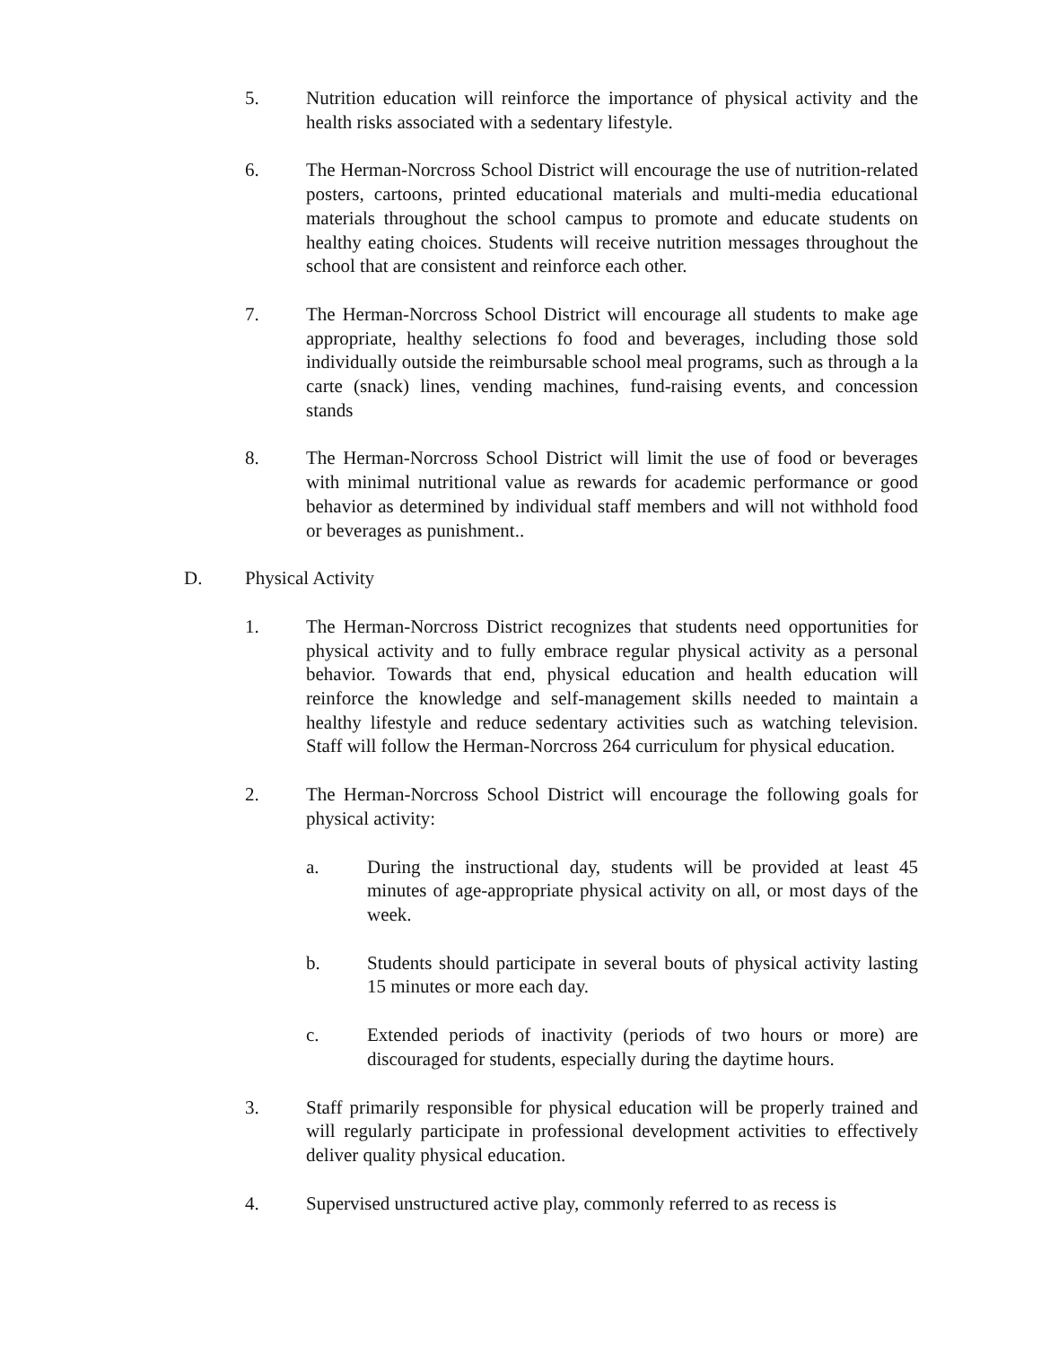5. Nutrition education will reinforce the importance of physical activity and the health risks associated with a sedentary lifestyle.
6. The Herman-Norcross School District will encourage the use of nutrition-related posters, cartoons, printed educational materials and multi-media educational materials throughout the school campus to promote and educate students on healthy eating choices. Students will receive nutrition messages throughout the school that are consistent and reinforce each other.
7. The Herman-Norcross School District will encourage all students to make age appropriate, healthy selections fo food and beverages, including those sold individually outside the reimbursable school meal programs, such as through a la carte (snack) lines, vending machines, fund-raising events, and concession stands
8. The Herman-Norcross School District will limit the use of food or beverages with minimal nutritional value as rewards for academic performance or good behavior as determined by individual staff members and will not withhold food or beverages as punishment..
D. Physical Activity
1. The Herman-Norcross District recognizes that students need opportunities for physical activity and to fully embrace regular physical activity as a personal behavior. Towards that end, physical education and health education will reinforce the knowledge and self-management skills needed to maintain a healthy lifestyle and reduce sedentary activities such as watching television. Staff will follow the Herman-Norcross 264 curriculum for physical education.
2. The Herman-Norcross School District will encourage the following goals for physical activity:
a. During the instructional day, students will be provided at least 45 minutes of age-appropriate physical activity on all, or most days of the week.
b. Students should participate in several bouts of physical activity lasting 15 minutes or more each day.
c. Extended periods of inactivity (periods of two hours or more) are discouraged for students, especially during the daytime hours.
3. Staff primarily responsible for physical education will be properly trained and will regularly participate in professional development activities to effectively deliver quality physical education.
4. Supervised unstructured active play, commonly referred to as recess is